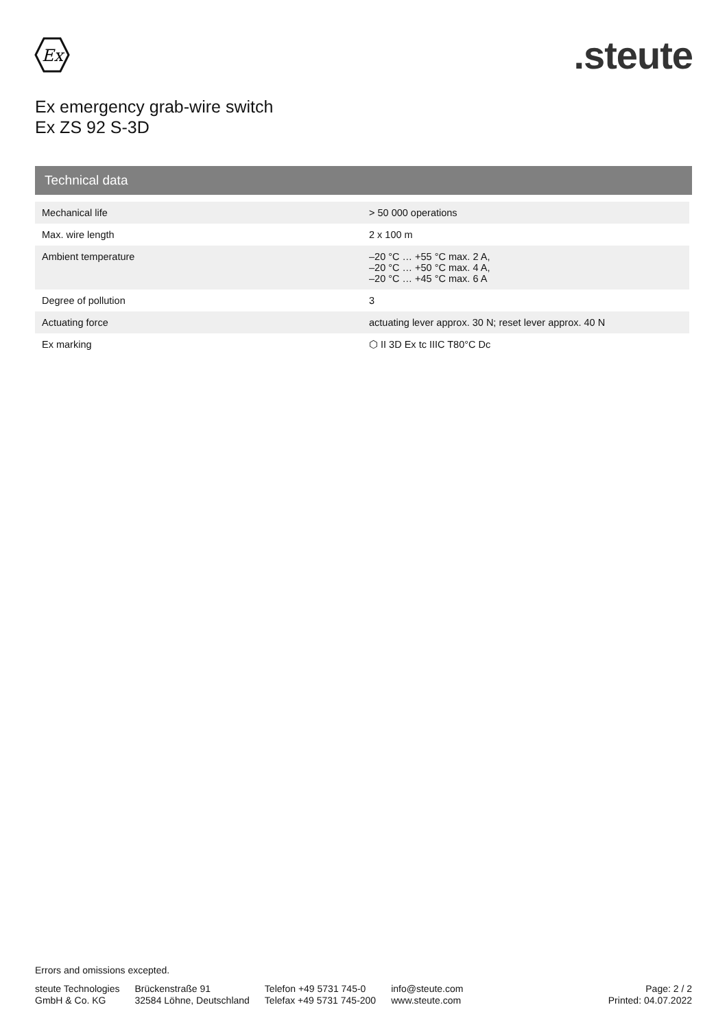Ex
.steute
Ex emergency grab-wire switch
Ex ZS 92 S-3D
Technical data
| Mechanical life | > 50 000 operations |
| Max. wire length | 2 x 100 m |
| Ambient temperature | –20 °C … +55 °C max. 2 A, –20 °C … +50 °C max. 4 A, –20 °C … +45 °C max. 6 A |
| Degree of pollution | 3 |
| Actuating force | actuating lever approx. 30 N; reset lever approx. 40 N |
| Ex marking | ⬡ II 3D Ex tc IIIC T80°C Dc |
Errors and omissions excepted.
steute Technologies
GmbH & Co. KG
Brückenstraße 91
32584 Löhne, Deutschland
Telefon +49 5731 745-0
Telefax +49 5731 745-200
info@steute.com
www.steute.com
Page: 2 / 2
Printed: 04.07.2022